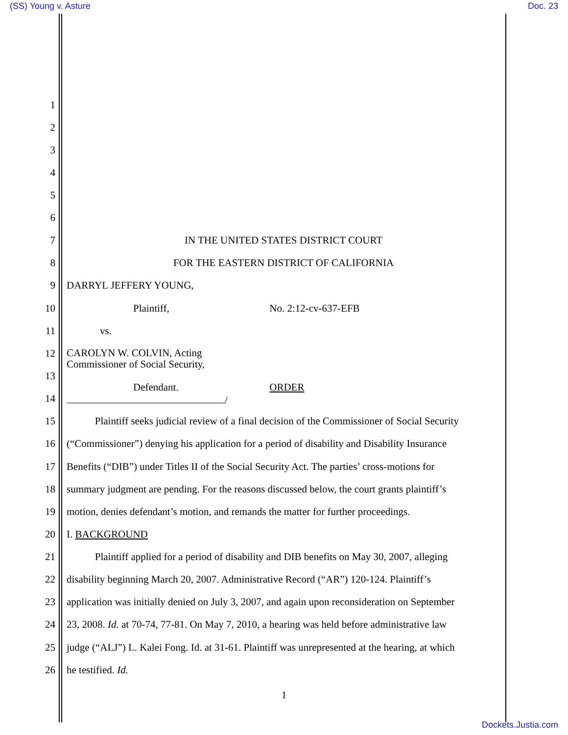(SS) Young v. Asture Doc. 23
1
2
3
4
5
6
7 IN THE UNITED STATES DISTRICT COURT
8 FOR THE EASTERN DISTRICT OF CALIFORNIA
9 DARRYL JEFFERY YOUNG,
10 Plaintiff, No. 2:12-cv-637-EFB
11 vs.
12 CAROLYN W. COLVIN, Acting
Commissioner of Social Security,
13
Defendant. ORDER
14 /
15 Plaintiff seeks judicial review of a final decision of the Commissioner of Social Security
16 (“Commissioner”) denying his application for a period of disability and Disability Insurance
17 Benefits (“DIB”) under Titles II of the Social Security Act. The parties’ cross-motions for
18 summary judgment are pending. For the reasons discussed below, the court grants plaintiff’s
19 motion, denies defendant’s motion, and remands the matter for further proceedings.
20 I. BACKGROUND
21 Plaintiff applied for a period of disability and DIB benefits on May 30, 2007, alleging
22 disability beginning March 20, 2007. Administrative Record (“AR”) 120-124. Plaintiff’s
23 application was initially denied on July 3, 2007, and again upon reconsideration on September
24 23, 2008. Id. at 70-74, 77-81. On May 7, 2010, a hearing was held before administrative law
25 judge (“ALJ”) L. Kalei Fong. Id. at 31-61. Plaintiff was unrepresented at the hearing, at which
26 he testified. Id.
1
Dockets.Justia.com